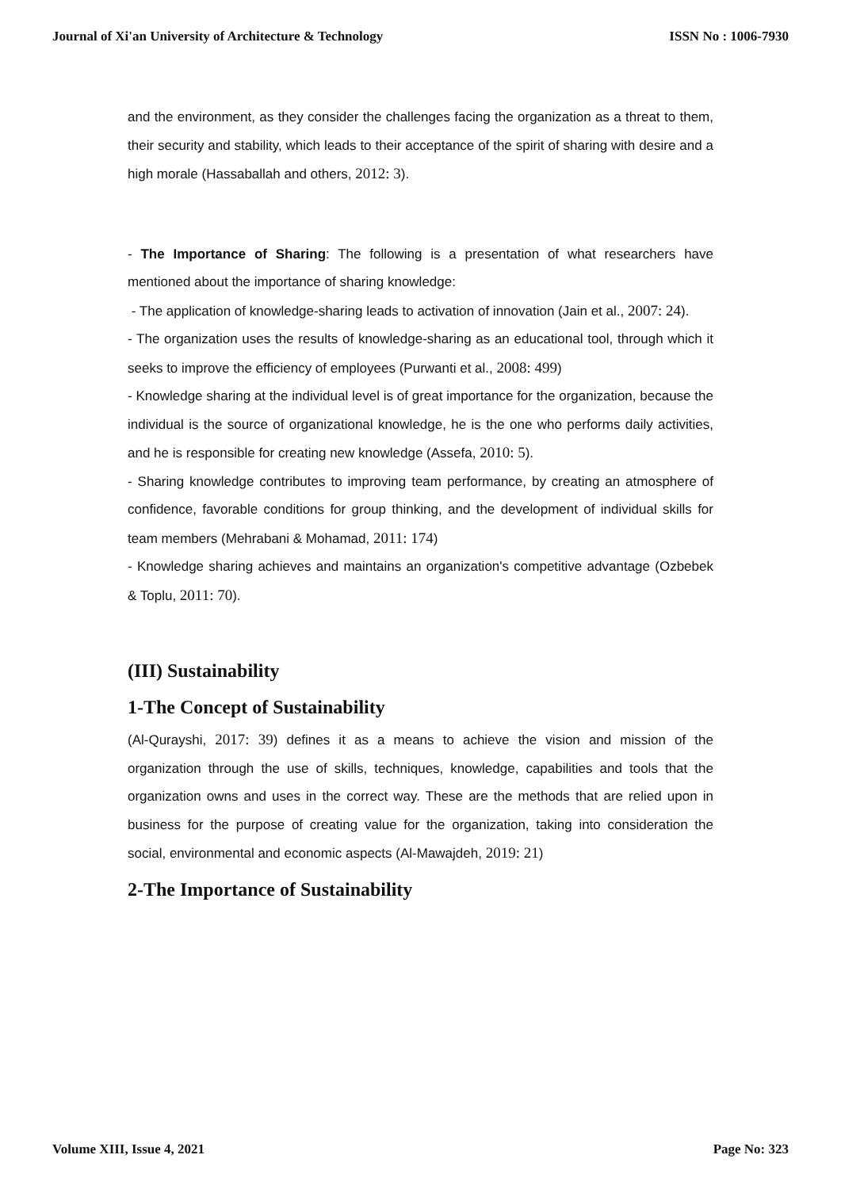Journal of Xi'an University of Architecture & Technology ISSN No : 1006-7930
and the environment, as they consider the challenges facing the organization as a threat to them, their security and stability, which leads to their acceptance of the spirit of sharing with desire and a high morale (Hassaballah and others, 2012: 3).
- The Importance of Sharing: The following is a presentation of what researchers have mentioned about the importance of sharing knowledge:
- The application of knowledge-sharing leads to activation of innovation (Jain et al., 2007: 24).
- The organization uses the results of knowledge-sharing as an educational tool, through which it seeks to improve the efficiency of employees (Purwanti et al., 2008: 499)
- Knowledge sharing at the individual level is of great importance for the organization, because the individual is the source of organizational knowledge, he is the one who performs daily activities, and he is responsible for creating new knowledge (Assefa, 2010: 5).
- Sharing knowledge contributes to improving team performance, by creating an atmosphere of confidence, favorable conditions for group thinking, and the development of individual skills for team members (Mehrabani & Mohamad, 2011: 174)
- Knowledge sharing achieves and maintains an organization's competitive advantage (Ozbebek & Toplu, 2011: 70).
(III) Sustainability
1-The Concept of Sustainability
(Al-Qurayshi, 2017: 39) defines it as a means to achieve the vision and mission of the organization through the use of skills, techniques, knowledge, capabilities and tools that the organization owns and uses in the correct way. These are the methods that are relied upon in business for the purpose of creating value for the organization, taking into consideration the social, environmental and economic aspects (Al-Mawajdeh, 2019: 21)
2-The Importance of Sustainability
Volume XIII, Issue 4, 2021 Page No: 323